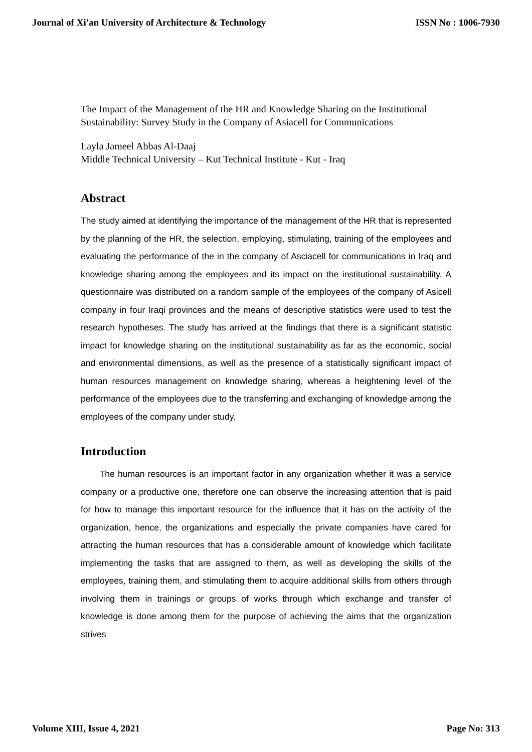Journal of Xi'an University of Architecture & Technology ISSN No : 1006-7930
The Impact of the Management of the HR and Knowledge Sharing on the Institutional Sustainability: Survey Study in the Company of Asiacell for Communications
Layla Jameel Abbas Al-Daaj
Middle Technical University – Kut Technical Institute - Kut - Iraq
Abstract
The study aimed at identifying the importance of the management of the HR that is represented by the planning of the HR, the selection, employing, stimulating, training of the employees and evaluating the performance of the in the company of Asciacell for communications in Iraq and knowledge sharing among the employees and its impact on the institutional sustainability. A questionnaire was distributed on a random sample of the employees of the company of Asicell company in four Iraqi provinces and the means of descriptive statistics were used to test the research hypotheses. The study has arrived at the findings that there is a significant statistic impact for knowledge sharing on the institutional sustainability as far as the economic, social and environmental dimensions, as well as the presence of a statistically significant impact of human resources management on knowledge sharing, whereas a heightening level of the performance of the employees due to the transferring and exchanging of knowledge among the employees of the company under study.
Introduction
The human resources is an important factor in any organization whether it was a service company or a productive one, therefore one can observe the increasing attention that is paid for how to manage this important resource for the influence that it has on the activity of the organization, hence, the organizations and especially the private companies have cared for attracting the human resources that has a considerable amount of knowledge which facilitate implementing the tasks that are assigned to them, as well as developing the skills of the employees, training them, and stimulating them to acquire additional skills from others through involving them in trainings or groups of works through which exchange and transfer of knowledge is done among them for the purpose of achieving the aims that the organization strives
Volume XIII, Issue 4, 2021 Page No: 313